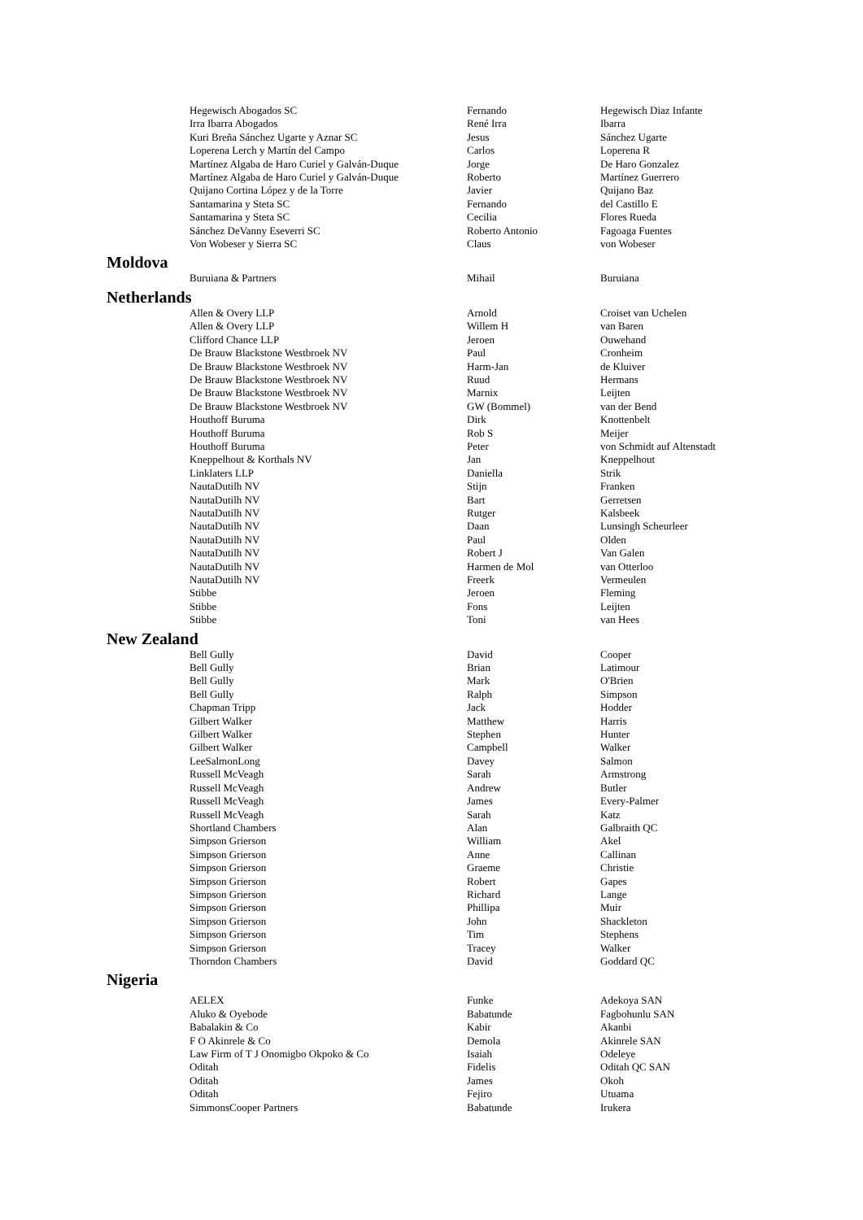| Hegewisch Abogados SC | Fernando | Hegewisch Diaz Infante |
| Irra Ibarra Abogados | René Irra | Ibarra |
| Kuri Breña Sánchez Ugarte y Aznar SC | Jesus | Sánchez Ugarte |
| Loperena Lerch y Martín del Campo | Carlos | Loperena R |
| Martínez Algaba de Haro Curiel y Galván-Duque | Jorge | De Haro Gonzalez |
| Martínez Algaba de Haro Curiel y Galván-Duque | Roberto | Martínez Guerrero |
| Quijano Cortina López y de la Torre | Javier | Quijano Baz |
| Santamarina y Steta SC | Fernando | del Castillo E |
| Santamarina y Steta SC | Cecilia | Flores Rueda |
| Sánchez DeVanny Eseverri SC | Roberto Antonio | Fagoaga Fuentes |
| Von Wobeser y Sierra SC | Claus | von Wobeser |
Moldova
| Buruiana & Partners | Mihail | Buruiana |
Netherlands
| Allen & Overy LLP | Arnold | Croiset van Uchelen |
| Allen & Overy LLP | Willem H | van Baren |
| Clifford Chance LLP | Jeroen | Ouwehand |
| De Brauw Blackstone Westbroek NV | Paul | Cronheim |
| De Brauw Blackstone Westbroek NV | Harm-Jan | de Kluiver |
| De Brauw Blackstone Westbroek NV | Ruud | Hermans |
| De Brauw Blackstone Westbroek NV | Marnix | Leijten |
| De Brauw Blackstone Westbroek NV | GW (Bommel) | van der Bend |
| Houthoff Buruma | Dirk | Knottenbelt |
| Houthoff Buruma | Rob S | Meijer |
| Houthoff Buruma | Peter | von Schmidt auf Altenstadt |
| Kneppelhout & Korthals NV | Jan | Kneppelhout |
| Linklaters LLP | Daniella | Strik |
| NautaDutilh NV | Stijn | Franken |
| NautaDutilh NV | Bart | Gerretsen |
| NautaDutilh NV | Rutger | Kalsbeek |
| NautaDutilh NV | Daan | Lunsingh Scheurleer |
| NautaDutilh NV | Paul | Olden |
| NautaDutilh NV | Robert J | Van Galen |
| NautaDutilh NV | Harmen de Mol | van Otterloo |
| NautaDutilh NV | Freerk | Vermeulen |
| Stibbe | Jeroen | Fleming |
| Stibbe | Fons | Leijten |
| Stibbe | Toni | van Hees |
New Zealand
| Bell Gully | David | Cooper |
| Bell Gully | Brian | Latimour |
| Bell Gully | Mark | O'Brien |
| Bell Gully | Ralph | Simpson |
| Chapman Tripp | Jack | Hodder |
| Gilbert Walker | Matthew | Harris |
| Gilbert Walker | Stephen | Hunter |
| Gilbert Walker | Campbell | Walker |
| LeeSalmonLong | Davey | Salmon |
| Russell McVeagh | Sarah | Armstrong |
| Russell McVeagh | Andrew | Butler |
| Russell McVeagh | James | Every-Palmer |
| Russell McVeagh | Sarah | Katz |
| Shortland Chambers | Alan | Galbraith QC |
| Simpson Grierson | William | Akel |
| Simpson Grierson | Anne | Callinan |
| Simpson Grierson | Graeme | Christie |
| Simpson Grierson | Robert | Gapes |
| Simpson Grierson | Richard | Lange |
| Simpson Grierson | Phillipa | Muir |
| Simpson Grierson | John | Shackleton |
| Simpson Grierson | Tim | Stephens |
| Simpson Grierson | Tracey | Walker |
| Thorndon Chambers | David | Goddard QC |
Nigeria
| AELEX | Funke | Adekoya SAN |
| Aluko & Oyebode | Babatunde | Fagbohunlu SAN |
| Babalakin & Co | Kabir | Akanbi |
| F O Akinrele & Co | Demola | Akinrele SAN |
| Law Firm of T J Onomigbo Okpoko & Co | Isaiah | Odeleye |
| Oditah | Fidelis | Oditah QC SAN |
| Oditah | James | Okoh |
| Oditah | Fejiro | Utuama |
| SimmonsCooper Partners | Babatunde | Irukera |